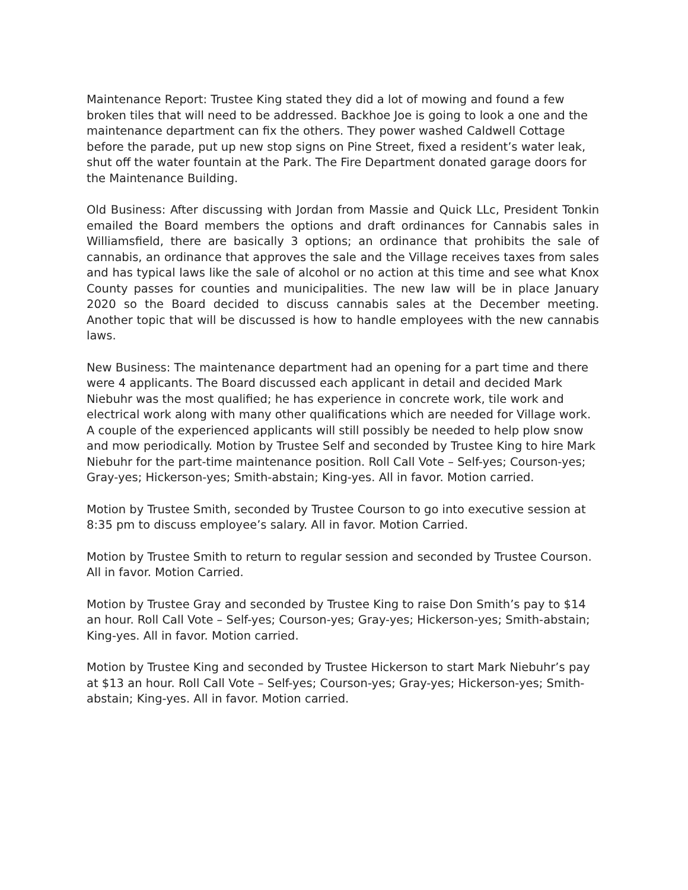Maintenance Report: Trustee King stated they did a lot of mowing and found a few broken tiles that will need to be addressed. Backhoe Joe is going to look a one and the maintenance department can fix the others. They power washed Caldwell Cottage before the parade, put up new stop signs on Pine Street, fixed a resident’s water leak, shut off the water fountain at the Park. The Fire Department donated garage doors for the Maintenance Building.
Old Business: After discussing with Jordan from Massie and Quick LLc, President Tonkin emailed the Board members the options and draft ordinances for Cannabis sales in Williamsfield, there are basically 3 options; an ordinance that prohibits the sale of cannabis, an ordinance that approves the sale and the Village receives taxes from sales and has typical laws like the sale of alcohol or no action at this time and see what Knox County passes for counties and municipalities. The new law will be in place January 2020 so the Board decided to discuss cannabis sales at the December meeting. Another topic that will be discussed is how to handle employees with the new cannabis laws.
New Business: The maintenance department had an opening for a part time and there were 4 applicants. The Board discussed each applicant in detail and decided Mark Niebuhr was the most qualified; he has experience in concrete work, tile work and electrical work along with many other qualifications which are needed for Village work. A couple of the experienced applicants will still possibly be needed to help plow snow and mow periodically. Motion by Trustee Self and seconded by Trustee King to hire Mark Niebuhr for the part-time maintenance position. Roll Call Vote – Self-yes; Courson-yes; Gray-yes; Hickerson-yes; Smith-abstain; King-yes. All in favor. Motion carried.
Motion by Trustee Smith, seconded by Trustee Courson to go into executive session at 8:35 pm to discuss employee’s salary. All in favor. Motion Carried.
Motion by Trustee Smith to return to regular session and seconded by Trustee Courson. All in favor. Motion Carried.
Motion by Trustee Gray and seconded by Trustee King to raise Don Smith’s pay to $14 an hour. Roll Call Vote – Self-yes; Courson-yes; Gray-yes; Hickerson-yes; Smith-abstain; King-yes. All in favor. Motion carried.
Motion by Trustee King and seconded by Trustee Hickerson to start Mark Niebuhr’s pay at $13 an hour. Roll Call Vote – Self-yes; Courson-yes; Gray-yes; Hickerson-yes; Smith-abstain; King-yes. All in favor. Motion carried.